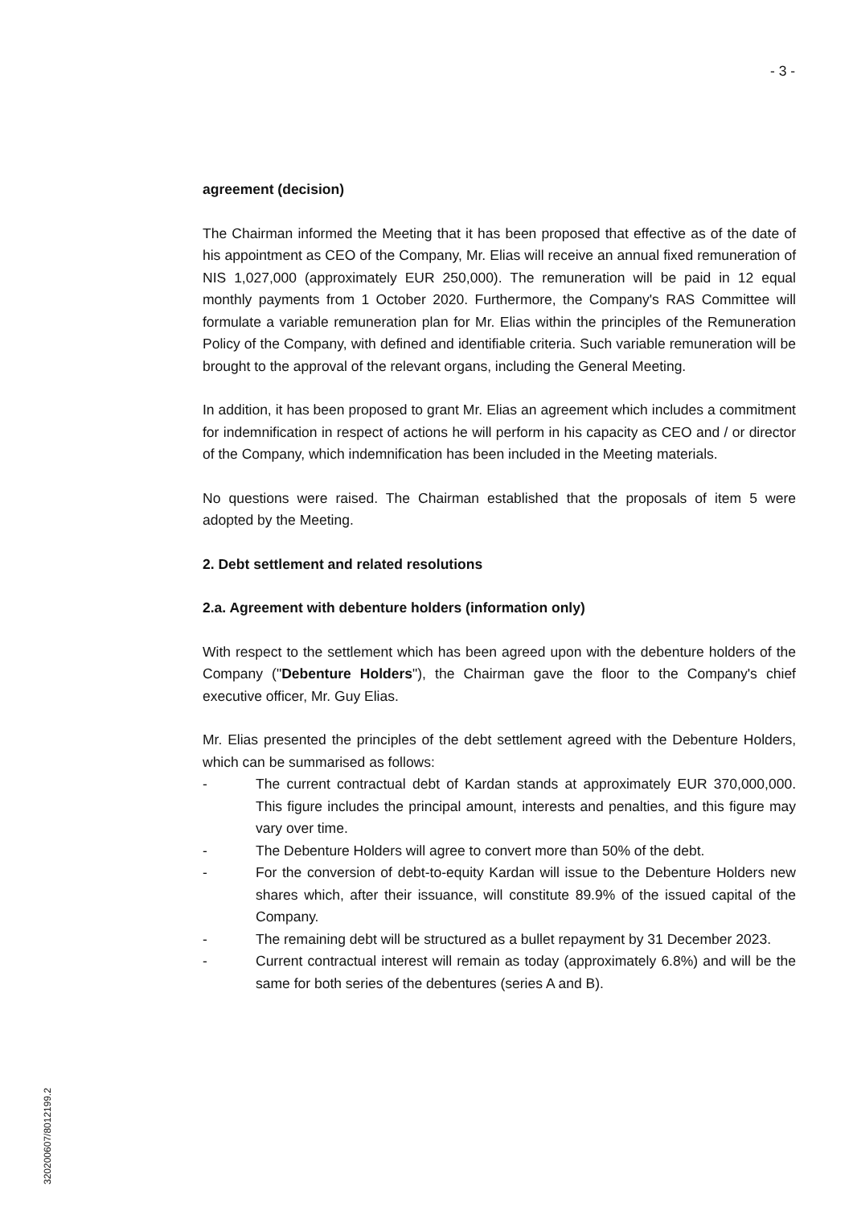- 3 -
agreement (decision)
The Chairman informed the Meeting that it has been proposed that effective as of the date of his appointment as CEO of the Company, Mr. Elias will receive an annual fixed remuneration of NIS 1,027,000 (approximately EUR 250,000). The remuneration will be paid in 12 equal monthly payments from 1 October 2020. Furthermore, the Company's RAS Committee will formulate a variable remuneration plan for Mr. Elias within the principles of the Remuneration Policy of the Company, with defined and identifiable criteria. Such variable remuneration will be brought to the approval of the relevant organs, including the General Meeting.
In addition, it has been proposed to grant Mr. Elias an agreement which includes a commitment for indemnification in respect of actions he will perform in his capacity as CEO and / or director of the Company, which indemnification has been included in the Meeting materials.
No questions were raised. The Chairman established that the proposals of item 5 were adopted by the Meeting.
2. Debt settlement and related resolutions
2.a. Agreement with debenture holders (information only)
With respect to the settlement which has been agreed upon with the debenture holders of the Company ("Debenture Holders"), the Chairman gave the floor to the Company's chief executive officer, Mr. Guy Elias.
Mr. Elias presented the principles of the debt settlement agreed with the Debenture Holders, which can be summarised as follows:
- The current contractual debt of Kardan stands at approximately EUR 370,000,000. This figure includes the principal amount, interests and penalties, and this figure may vary over time.
- The Debenture Holders will agree to convert more than 50% of the debt.
- For the conversion of debt-to-equity Kardan will issue to the Debenture Holders new shares which, after their issuance, will constitute 89.9% of the issued capital of the Company.
- The remaining debt will be structured as a bullet repayment by 31 December 2023.
- Current contractual interest will remain as today (approximately 6.8%) and will be the same for both series of the debentures (series A and B).
320200607/8012199.2